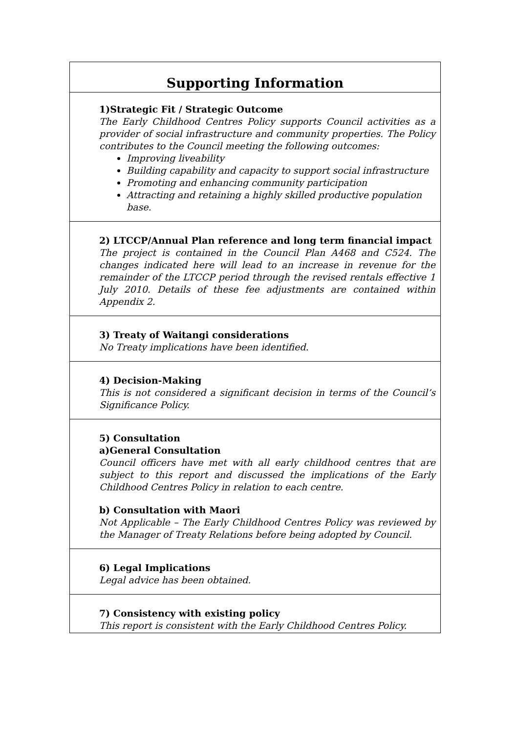| Supporting Information |
| --- |
| 1)Strategic Fit / Strategic Outcome The Early Childhood Centres Policy supports Council activities as a provider of social infrastructure and community properties. The Policy contributes to the Council meeting the following outcomes: Improving liveability Building capability and capacity to support social infrastructure Promoting and enhancing community participation Attracting and retaining a highly skilled productive population base. |
| 2) LTCCP/Annual Plan reference and long term financial impact The project is contained in the Council Plan A468 and C524. The changes indicated here will lead to an increase in revenue for the remainder of the LTCCP period through the revised rentals effective 1 July 2010. Details of these fee adjustments are contained within Appendix 2. |
| 3) Treaty of Waitangi considerations No Treaty implications have been identified. |
| 4) Decision-Making This is not considered a significant decision in terms of the Council’s Significance Policy. |
| 5) Consultation a)General Consultation Council officers have met with all early childhood centres that are subject to this report and discussed the implications of the Early Childhood Centres Policy in relation to each centre. b) Consultation with Maori Not Applicable – The Early Childhood Centres Policy was reviewed by the Manager of Treaty Relations before being adopted by Council. |
| 6) Legal Implications Legal advice has been obtained. |
| 7) Consistency with existing policy This report is consistent with the Early Childhood Centres Policy. |